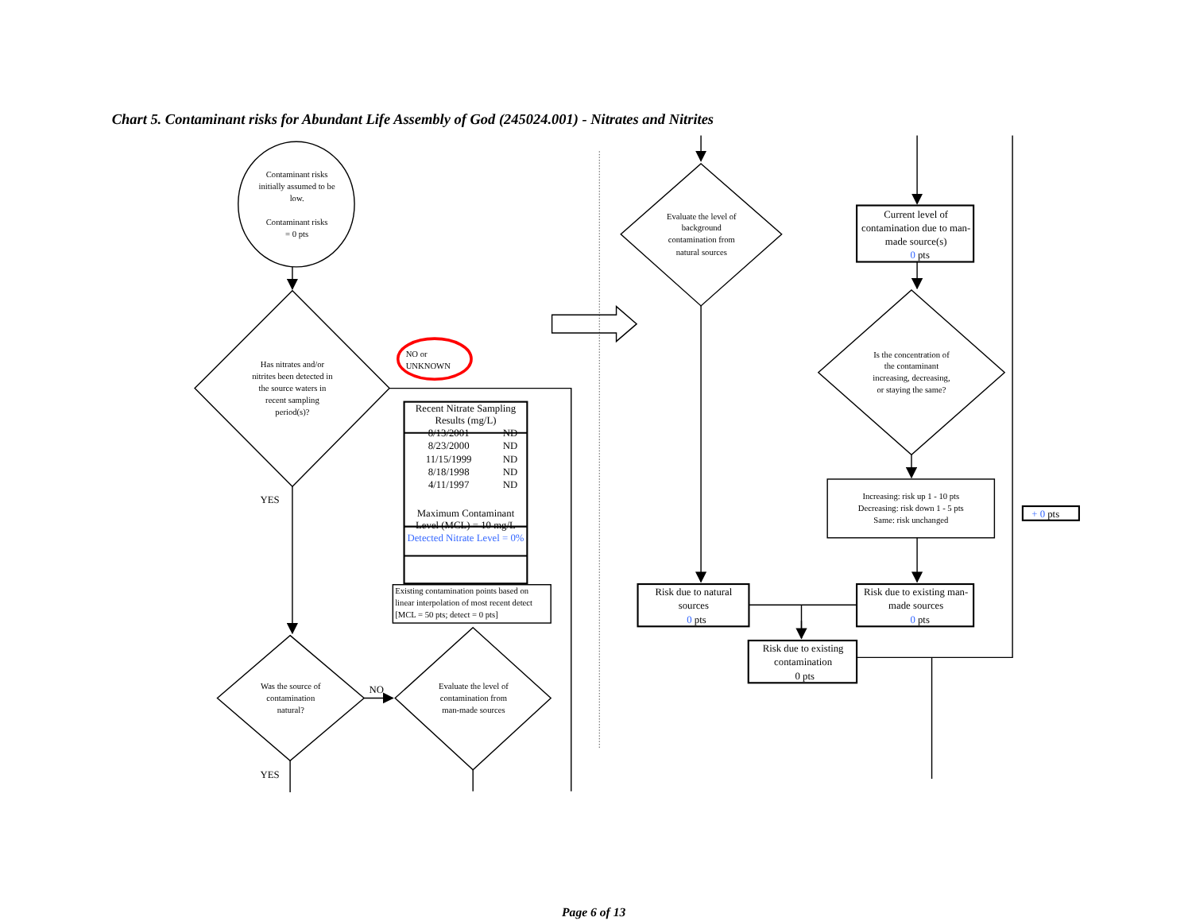Chart 5. Contaminant risks for Abundant Life Assembly of God (245024.001) - Nitrates and Nitrites
Contaminant risks initially assumed to be low. Contaminant risks = 0 pts
Has nitrates and/or nitrites been detected in the source waters in recent sampling period(s)?
NO or UNKNOWN
| Recent Nitrate Sampling Results (mg/L) | |
| --- | --- |
| 8/13/2001 | ND |
| 8/23/2000 | ND |
| 11/15/1999 | ND |
| 8/18/1998 | ND |
| 4/11/1997 | ND |
| Maximum Contaminant Level (MCL) = 10 mg/L | |
| Detected Nitrate Level = 0% | |
Existing contamination points based on linear interpolation of most recent detect [MCL = 50 pts; detect = 0 pts]
YES
Was the source of contamination natural?
NO
Evaluate the level of contamination from man-made sources
YES
Evaluate the level of background contamination from natural sources
Current level of contamination due to man- made source(s) 0 pts
Is the concentration of the contaminant increasing, decreasing, or staying the same?
Increasing: risk up 1 - 10 pts Decreasing: risk down 1 - 5 pts Same: risk unchanged
+ 0 pts
Risk due to natural sources 0 pts
Risk due to existing man- made sources 0 pts
Risk due to existing contamination 0 pts
Page 6 of 13